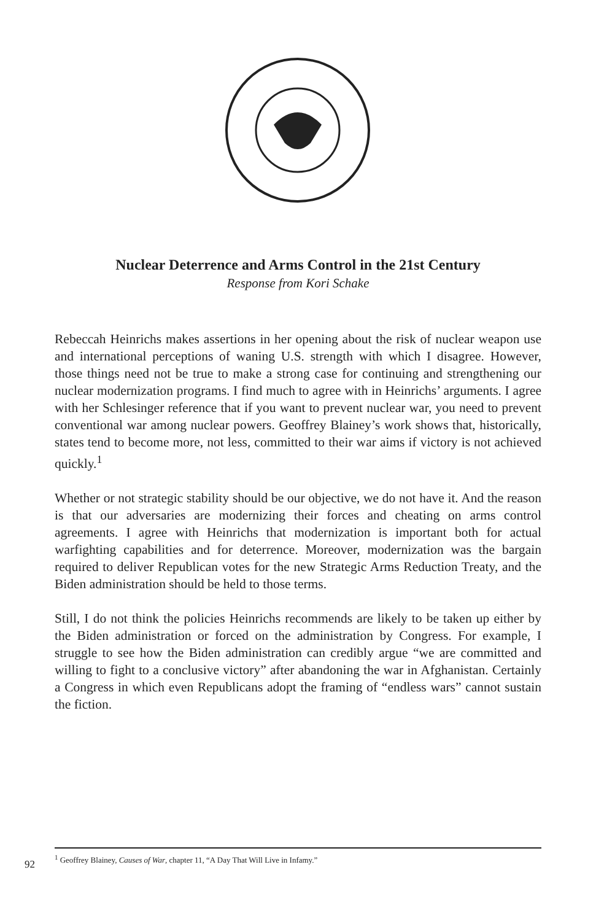Nuclear Deterrence and Arms Control in the 21st Century
Response from Kori Schake
Rebeccah Heinrichs makes assertions in her opening about the risk of nuclear weapon use and international perceptions of waning U.S. strength with which I disagree. However, those things need not be true to make a strong case for continuing and strengthening our nuclear modernization programs. I find much to agree with in Heinrichs’ arguments. I agree with her Schlesinger reference that if you want to prevent nuclear war, you need to prevent conventional war among nuclear powers. Geoffrey Blainey’s work shows that, historically, states tend to become more, not less, committed to their war aims if victory is not achieved quickly.<sup>1</sup>
Whether or not strategic stability should be our objective, we do not have it. And the reason is that our adversaries are modernizing their forces and cheating on arms control agreements. I agree with Heinrichs that modernization is important both for actual warfighting capabilities and for deterrence. Moreover, modernization was the bargain required to deliver Republican votes for the new Strategic Arms Reduction Treaty, and the Biden administration should be held to those terms.
Still, I do not think the policies Heinrichs recommends are likely to be taken up either by the Biden administration or forced on the administration by Congress. For example, I struggle to see how the Biden administration can credibly argue “we are committed and willing to fight to a conclusive victory” after abandoning the war in Afghanistan. Certainly a Congress in which even Republicans adopt the framing of “endless wars” cannot sustain the fiction.
<sup>1</sup> Geoffrey Blainey, Causes of War, chapter 11, “A Day That Will Live in Infamy.”
92